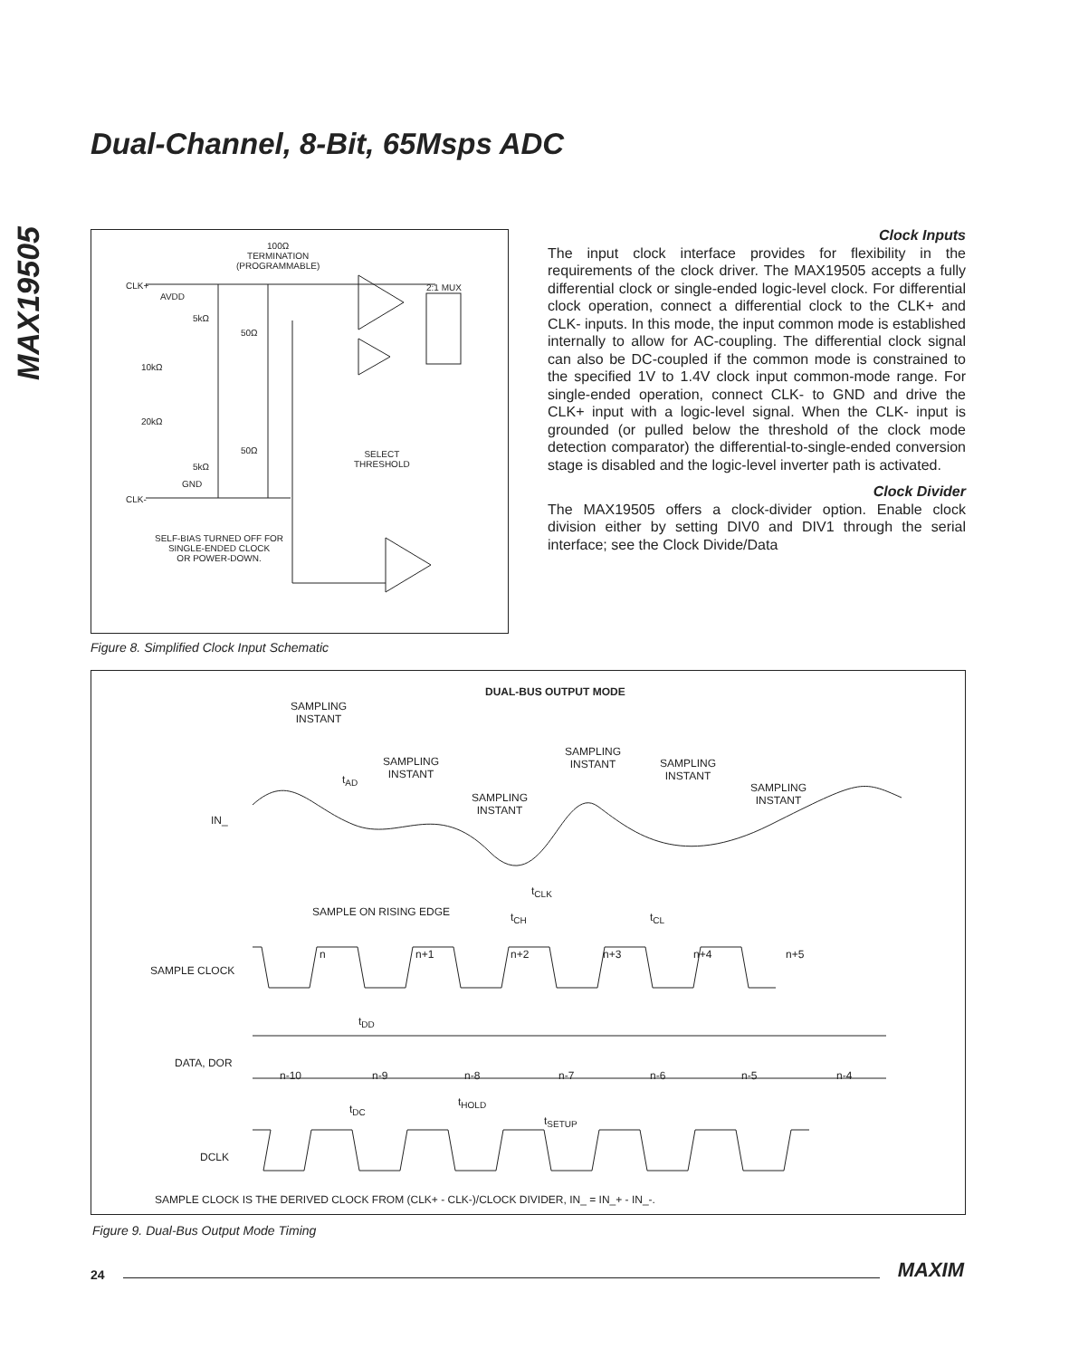Dual-Channel, 8-Bit, 65Msps ADC
MAX19505
100Ω
TERMINATION
(PROGRAMMABLE)
CLK+ 2:1 MUX
AVDD
5kΩ
50Ω
10kΩ
20kΩ
50Ω
SELECT
THRESHOLD
5kΩ
GND
CLK-
SELF-BIAS TURNED OFF FOR
SINGLE-ENDED CLOCK
OR POWER-DOWN.
Figure 8. Simplified Clock Input Schematic
Clock Inputs
The input clock interface provides for flexibility in the requirements of the clock driver. The MAX19505 accepts a fully differential clock or single-ended logic-level clock. For differential clock operation, connect a differential clock to the CLK+ and CLK- inputs. In this mode, the input common mode is established internally to allow for AC-coupling. The differential clock signal can also be DC-coupled if the common mode is constrained to the specified 1V to 1.4V clock input common-mode range. For single-ended operation, connect CLK- to GND and drive the CLK+ input with a logic-level signal. When the CLK- input is grounded (or pulled below the threshold of the clock mode detection comparator) the differential-to-single-ended conversion stage is disabled and the logic-level inverter path is activated.
Clock Divider
The MAX19505 offers a clock-divider option. Enable clock division either by setting DIV0 and DIV1 through the serial interface; see the Clock Divide/Data
DUAL-BUS OUTPUT MODE
SAMPLING
INSTANT
SAMPLING
INSTANT
SAMPLING
INSTANT
SAMPLING
INSTANT
SAMPLING
INSTANT
SAMPLING
INSTANT
t<sub>AD</sub>
IN_
t<sub>CLK</sub>
SAMPLE ON RISING EDGE t<sub>CH</sub> t<sub>CL</sub>
n n+1 n+2 n+3 n+4 n+5
SAMPLE CLOCK
t<sub>DD</sub>
DATA, DOR
n-10 n-9 n-8 n-7 n-6 n-5 n-4
t<sub>HOLD</sub>
t<sub>DC</sub>
t<sub>SETUP</sub>
DCLK
SAMPLE CLOCK IS THE DERIVED CLOCK FROM (CLK+ - CLK-)/CLOCK DIVIDER, IN_ = IN_+ - IN_-.
Figure 9. Dual-Bus Output Mode Timing
24 MAXIM